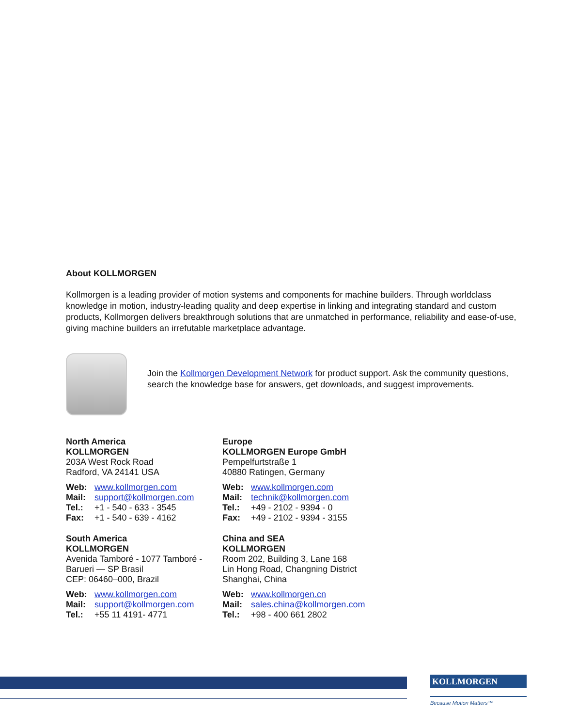About KOLLMORGEN
Kollmorgen is a leading provider of motion systems and components for machine builders. Through worldclass knowledge in motion, industry-leading quality and deep expertise in linking and integrating standard and custom products, Kollmorgen delivers breakthrough solutions that are unmatched in performance, reliability and ease-of-use, giving machine builders an irrefutable marketplace advantage.
Join the Kollmorgen Development Network for product support. Ask the community questions, search the knowledge base for answers, get downloads, and suggest improvements.
North America
KOLLMORGEN
203A West Rock Road
Radford, VA 24141 USA
Web: www.kollmorgen.com
Mail: support@kollmorgen.com
Tel.: +1 - 540 - 633 - 3545
Fax: +1 - 540 - 639 - 4162
Europe
KOLLMORGEN Europe GmbH
Pempelfurtstraße 1
40880 Ratingen, Germany
Web: www.kollmorgen.com
Mail: technik@kollmorgen.com
Tel.: +49 - 2102 - 9394 - 0
Fax: +49 - 2102 - 9394 - 3155
South America
KOLLMORGEN
Avenida Tamboré - 1077 Tamboré -
Barueri — SP Brasil
CEP: 06460–000, Brazil
Web: www.kollmorgen.com
Mail: support@kollmorgen.com
Tel.: +55 11 4191- 4771
China and SEA
KOLLMORGEN
Room 202, Building 3, Lane 168
Lin Hong Road, Changning District
Shanghai, China
Web: www.kollmorgen.cn
Mail: sales.china@kollmorgen.com
Tel.: +98 - 400 661 2802
KOLLMORGEN
Because Motion Matters™